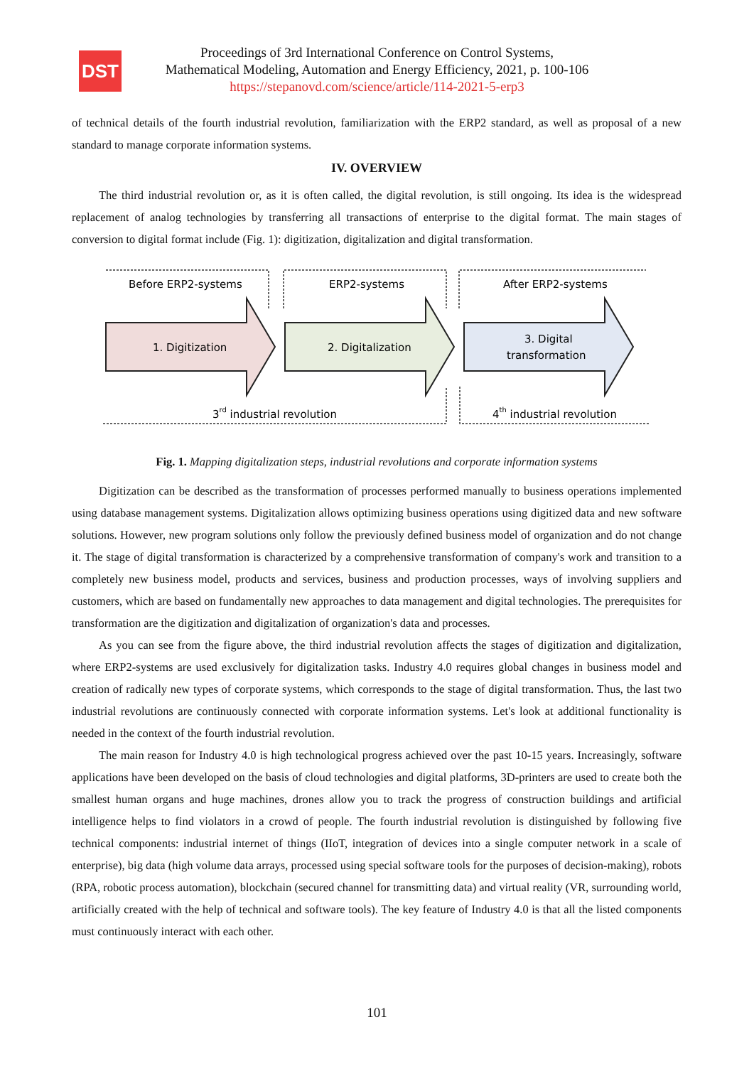DST
Proceedings of 3rd International Conference on Control Systems,
Mathematical Modeling, Automation and Energy Efficiency, 2021, p. 100-106
https://stepanovd.com/science/article/114-2021-5-erp3
of technical details of the fourth industrial revolution, familiarization with the ERP2 standard, as well as proposal of a new standard to manage corporate information systems.
IV. OVERVIEW
The third industrial revolution or, as it is often called, the digital revolution, is still ongoing. Its idea is the widespread replacement of analog technologies by transferring all transactions of enterprise to the digital format. The main stages of conversion to digital format include (Fig. 1): digitization, digitalization and digital transformation.
Before ERP2-systems
ERP2-systems
After ERP2-systems
1. Digitization
2. Digitalization
3. Digital
transformation
3rd industrial revolution
4th industrial revolution
Fig. 1. Mapping digitalization steps, industrial revolutions and corporate information systems
Digitization can be described as the transformation of processes performed manually to business operations implemented using database management systems. Digitalization allows optimizing business operations using digitized data and new software solutions. However, new program solutions only follow the previously defined business model of organization and do not change it. The stage of digital transformation is characterized by a comprehensive transformation of company's work and transition to a completely new business model, products and services, business and production processes, ways of involving suppliers and customers, which are based on fundamentally new approaches to data management and digital technologies. The prerequisites for transformation are the digitization and digitalization of organization's data and processes.
As you can see from the figure above, the third industrial revolution affects the stages of digitization and digitalization, where ERP2-systems are used exclusively for digitalization tasks. Industry 4.0 requires global changes in business model and creation of radically new types of corporate systems, which corresponds to the stage of digital transformation. Thus, the last two industrial revolutions are continuously connected with corporate information systems. Let's look at additional functionality is needed in the context of the fourth industrial revolution.
The main reason for Industry 4.0 is high technological progress achieved over the past 10-15 years. Increasingly, software applications have been developed on the basis of cloud technologies and digital platforms, 3D-printers are used to create both the smallest human organs and huge machines, drones allow you to track the progress of construction buildings and artificial intelligence helps to find violators in a crowd of people. The fourth industrial revolution is distinguished by following five technical components: industrial internet of things (IIoT, integration of devices into a single computer network in a scale of enterprise), big data (high volume data arrays, processed using special software tools for the purposes of decision-making), robots (RPA, robotic process automation), blockchain (secured channel for transmitting data) and virtual reality (VR, surrounding world, artificially created with the help of technical and software tools). The key feature of Industry 4.0 is that all the listed components must continuously interact with each other.
101